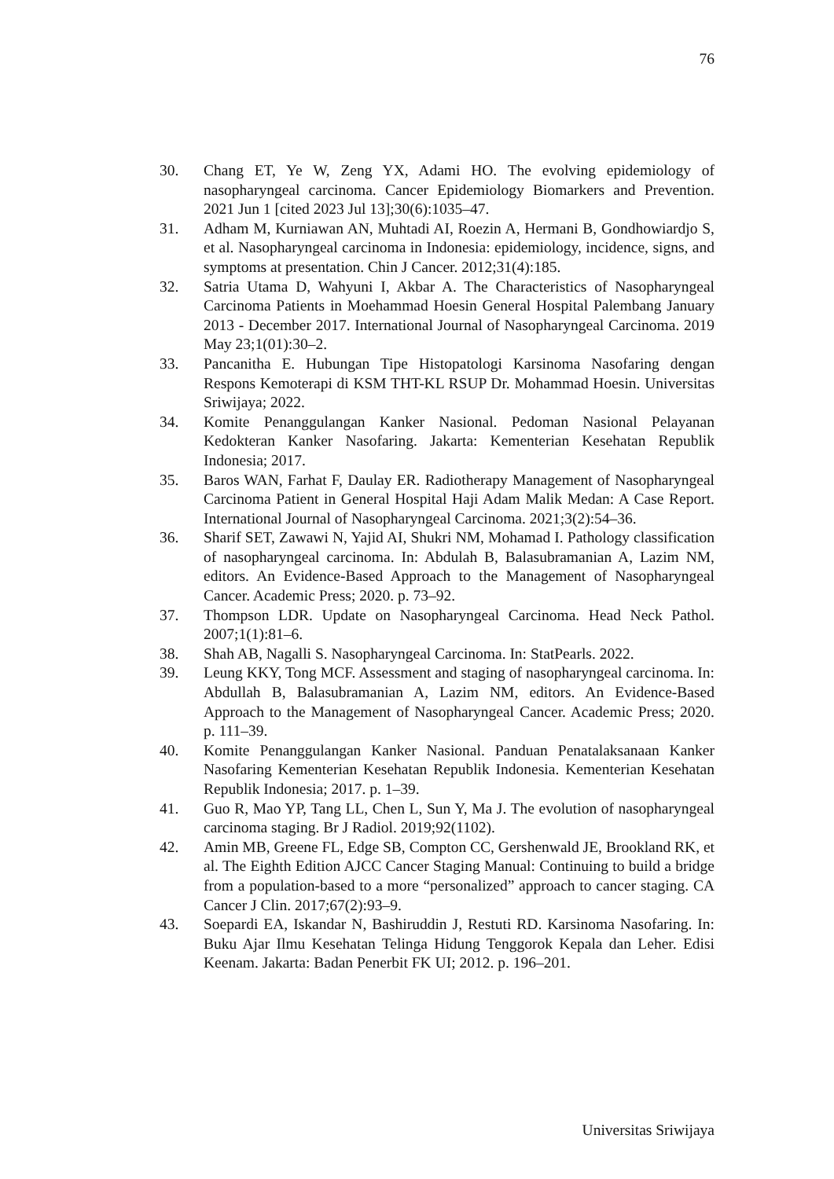76
30. Chang ET, Ye W, Zeng YX, Adami HO. The evolving epidemiology of nasopharyngeal carcinoma. Cancer Epidemiology Biomarkers and Prevention. 2021 Jun 1 [cited 2023 Jul 13];30(6):1035–47.
31. Adham M, Kurniawan AN, Muhtadi AI, Roezin A, Hermani B, Gondhowiardjo S, et al. Nasopharyngeal carcinoma in Indonesia: epidemiology, incidence, signs, and symptoms at presentation. Chin J Cancer. 2012;31(4):185.
32. Satria Utama D, Wahyuni I, Akbar A. The Characteristics of Nasopharyngeal Carcinoma Patients in Moehammad Hoesin General Hospital Palembang January 2013 - December 2017. International Journal of Nasopharyngeal Carcinoma. 2019 May 23;1(01):30–2.
33. Pancanitha E. Hubungan Tipe Histopatologi Karsinoma Nasofaring dengan Respons Kemoterapi di KSM THT-KL RSUP Dr. Mohammad Hoesin. Universitas Sriwijaya; 2022.
34. Komite Penanggulangan Kanker Nasional. Pedoman Nasional Pelayanan Kedokteran Kanker Nasofaring. Jakarta: Kementerian Kesehatan Republik Indonesia; 2017.
35. Baros WAN, Farhat F, Daulay ER. Radiotherapy Management of Nasopharyngeal Carcinoma Patient in General Hospital Haji Adam Malik Medan: A Case Report. International Journal of Nasopharyngeal Carcinoma. 2021;3(2):54–36.
36. Sharif SET, Zawawi N, Yajid AI, Shukri NM, Mohamad I. Pathology classification of nasopharyngeal carcinoma. In: Abdulah B, Balasubramanian A, Lazim NM, editors. An Evidence-Based Approach to the Management of Nasopharyngeal Cancer. Academic Press; 2020. p. 73–92.
37. Thompson LDR. Update on Nasopharyngeal Carcinoma. Head Neck Pathol. 2007;1(1):81–6.
38. Shah AB, Nagalli S. Nasopharyngeal Carcinoma. In: StatPearls. 2022.
39. Leung KKY, Tong MCF. Assessment and staging of nasopharyngeal carcinoma. In: Abdullah B, Balasubramanian A, Lazim NM, editors. An Evidence-Based Approach to the Management of Nasopharyngeal Cancer. Academic Press; 2020. p. 111–39.
40. Komite Penanggulangan Kanker Nasional. Panduan Penatalaksanaan Kanker Nasofaring Kementerian Kesehatan Republik Indonesia. Kementerian Kesehatan Republik Indonesia; 2017. p. 1–39.
41. Guo R, Mao YP, Tang LL, Chen L, Sun Y, Ma J. The evolution of nasopharyngeal carcinoma staging. Br J Radiol. 2019;92(1102).
42. Amin MB, Greene FL, Edge SB, Compton CC, Gershenwald JE, Brookland RK, et al. The Eighth Edition AJCC Cancer Staging Manual: Continuing to build a bridge from a population-based to a more “personalized” approach to cancer staging. CA Cancer J Clin. 2017;67(2):93–9.
43. Soepardi EA, Iskandar N, Bashiruddin J, Restuti RD. Karsinoma Nasofaring. In: Buku Ajar Ilmu Kesehatan Telinga Hidung Tenggorok Kepala dan Leher. Edisi Keenam. Jakarta: Badan Penerbit FK UI; 2012. p. 196–201.
Universitas Sriwijaya